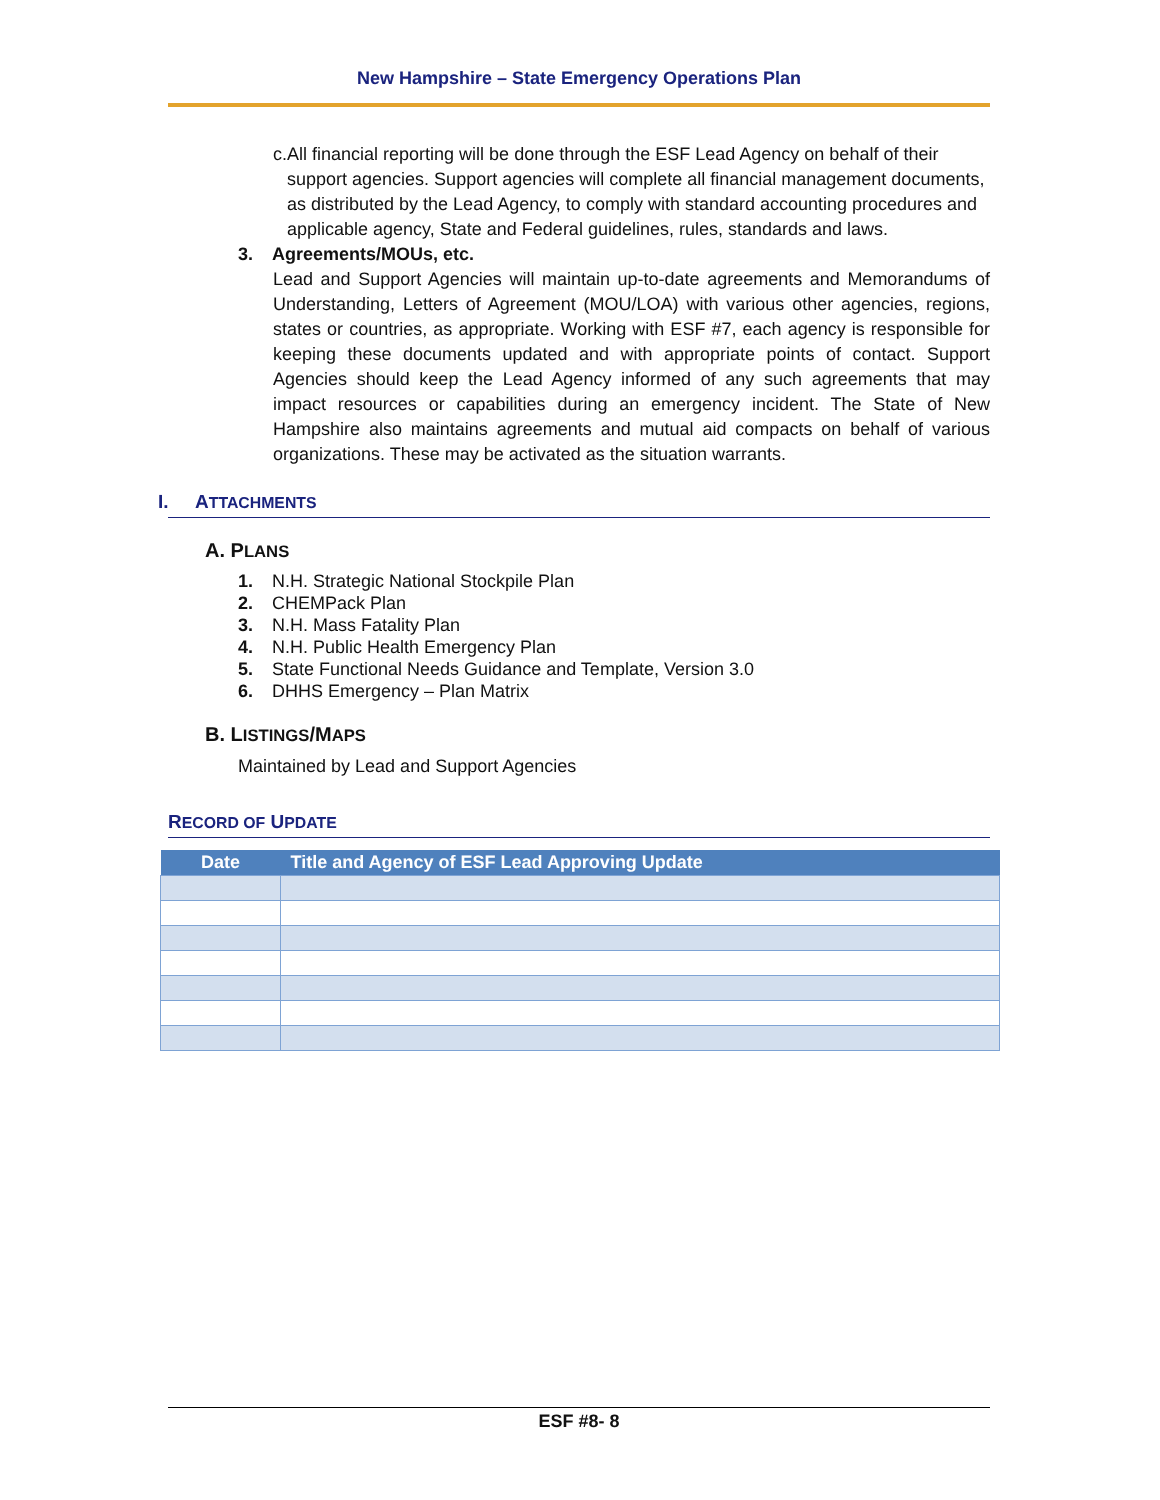New Hampshire – State Emergency Operations Plan
c. All financial reporting will be done through the ESF Lead Agency on behalf of their support agencies. Support agencies will complete all financial management documents, as distributed by the Lead Agency, to comply with standard accounting procedures and applicable agency, State and Federal guidelines, rules, standards and laws.
3. Agreements/MOUs, etc.
Lead and Support Agencies will maintain up-to-date agreements and Memorandums of Understanding, Letters of Agreement (MOU/LOA) with various other agencies, regions, states or countries, as appropriate. Working with ESF #7, each agency is responsible for keeping these documents updated and with appropriate points of contact. Support Agencies should keep the Lead Agency informed of any such agreements that may impact resources or capabilities during an emergency incident. The State of New Hampshire also maintains agreements and mutual aid compacts on behalf of various organizations. These may be activated as the situation warrants.
I. ATTACHMENTS
A. PLANS
1. N.H. Strategic National Stockpile Plan
2. CHEMPack Plan
3. N.H. Mass Fatality Plan
4. N.H. Public Health Emergency Plan
5. State Functional Needs Guidance and Template, Version 3.0
6. DHHS Emergency – Plan Matrix
B. LISTINGS/MAPS
Maintained by Lead and Support Agencies
RECORD OF UPDATE
| Date | Title and Agency of ESF Lead Approving Update |
| --- | --- |
ESF #8- 8